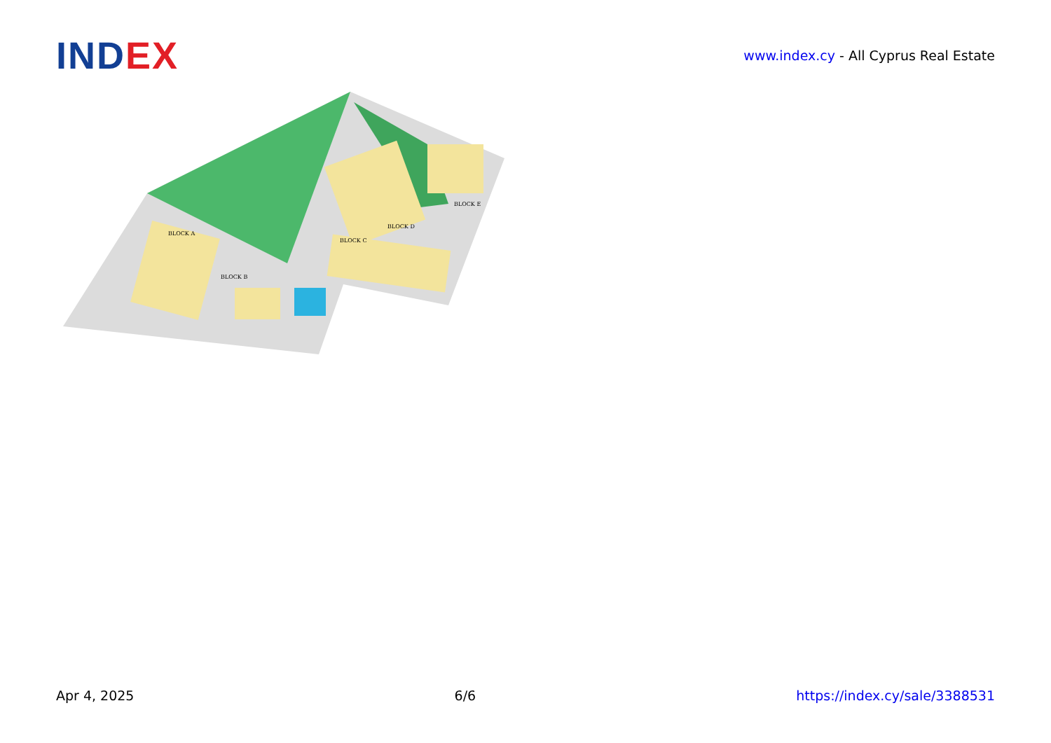IND EX
www.index.cy - All Cyprus Real Estate
BLOCK A
BLOCK B
BLOCK C
BLOCK D
BLOCK E
Apr 4, 2025 6/6 https://index.cy/sale/3388531